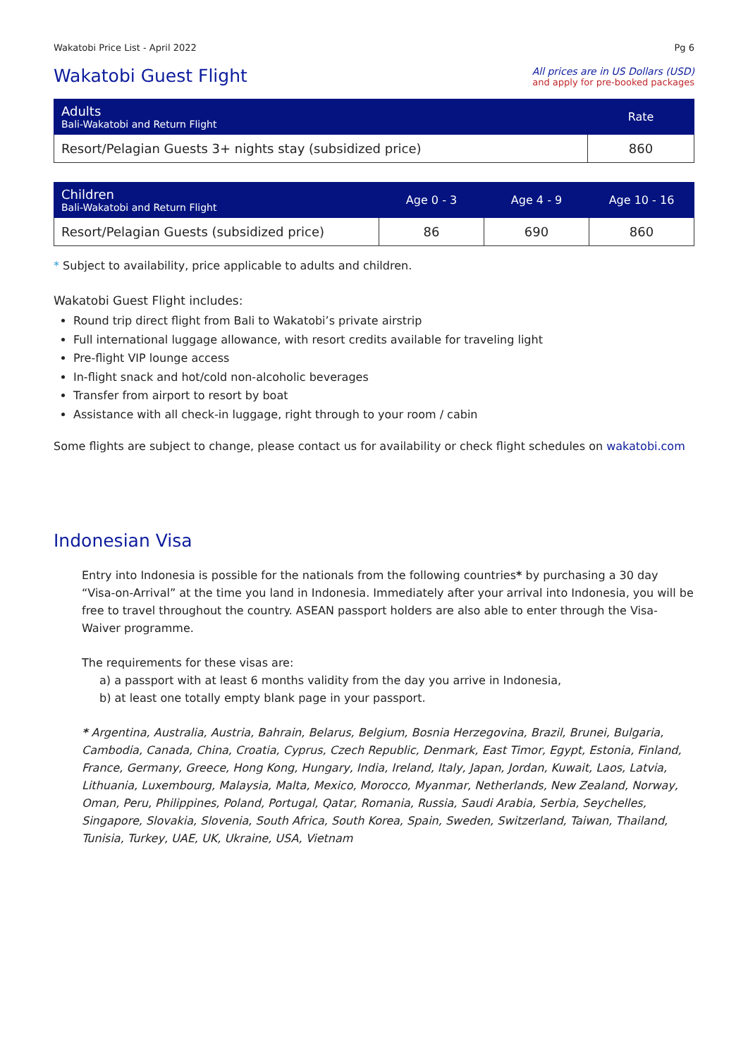Wakatobi Price List - April 2022 Pg 6
Wakatobi Guest Flight
All prices are in US Dollars (USD)
and apply for pre-booked packages
| Adults Bali-Wakatobi and Return Flight | Rate |
| --- | --- |
| Resort/Pelagian Guests 3+ nights stay (subsidized price) | 860 |
| Children Bali-Wakatobi and Return Flight | Age 0 - 3 | Age 4 - 9 | Age 10 - 16 |
| --- | --- | --- | --- |
| Resort/Pelagian Guests (subsidized price) | 86 | 690 | 860 |
* Subject to availability, price applicable to adults and children.
Wakatobi Guest Flight includes:
Round trip direct flight from Bali to Wakatobi’s private airstrip
Full international luggage allowance, with resort credits available for traveling light
Pre-flight VIP lounge access
In-flight snack and hot/cold non-alcoholic beverages
Transfer from airport to resort by boat
Assistance with all check-in luggage, right through to your room / cabin
Some flights are subject to change, please contact us for availability or check flight schedules on wakatobi.com
Indonesian Visa
Entry into Indonesia is possible for the nationals from the following countries* by purchasing a 30 day “Visa-on-Arrival” at the time you land in Indonesia. Immediately after your arrival into Indonesia, you will be free to travel throughout the country. ASEAN passport holders are also able to enter through the Visa-Waiver programme.
The requirements for these visas are:
a) a passport with at least 6 months validity from the day you arrive in Indonesia,
b) at least one totally empty blank page in your passport.
* Argentina, Australia, Austria, Bahrain, Belarus, Belgium, Bosnia Herzegovina, Brazil, Brunei, Bulgaria, Cambodia, Canada, China, Croatia, Cyprus, Czech Republic, Denmark, East Timor, Egypt, Estonia, Finland, France, Germany, Greece, Hong Kong, Hungary, India, Ireland, Italy, Japan, Jordan, Kuwait, Laos, Latvia, Lithuania, Luxembourg, Malaysia, Malta, Mexico, Morocco, Myanmar, Netherlands, New Zealand, Norway, Oman, Peru, Philippines, Poland, Portugal, Qatar, Romania, Russia, Saudi Arabia, Serbia, Seychelles, Singapore, Slovakia, Slovenia, South Africa, South Korea, Spain, Sweden, Switzerland, Taiwan, Thailand, Tunisia, Turkey, UAE, UK, Ukraine, USA, Vietnam